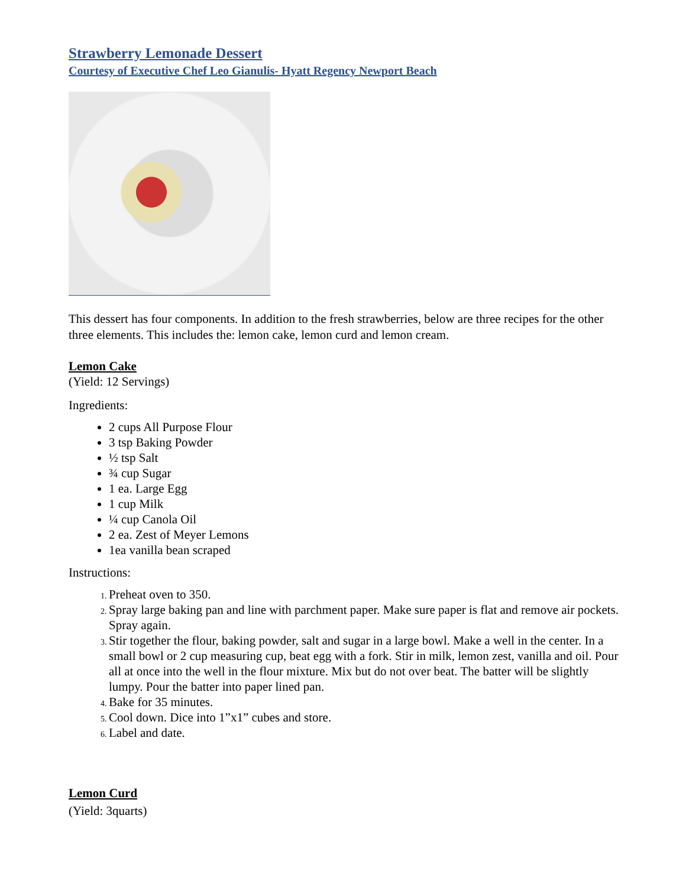Strawberry Lemonade Dessert
Courtesy of Executive Chef Leo Gianulis- Hyatt Regency Newport Beach
This dessert has four components. In addition to the fresh strawberries, below are three recipes for the other three elements. This includes the: lemon cake, lemon curd and lemon cream.
Lemon Cake
(Yield: 12 Servings)
Ingredients:
2 cups All Purpose Flour
3 tsp Baking Powder
½ tsp Salt
¾ cup Sugar
1 ea. Large Egg
1 cup Milk
¼ cup Canola Oil
2 ea. Zest of Meyer Lemons
1ea vanilla bean scraped
Instructions:
Preheat oven to 350.
Spray large baking pan and line with parchment paper. Make sure paper is flat and remove air pockets. Spray again.
Stir together the flour, baking powder, salt and sugar in a large bowl. Make a well in the center. In a small bowl or 2 cup measuring cup, beat egg with a fork. Stir in milk, lemon zest, vanilla and oil. Pour all at once into the well in the flour mixture. Mix but do not over beat. The batter will be slightly lumpy. Pour the batter into paper lined pan.
Bake for 35 minutes.
Cool down. Dice into 1”x1” cubes and store.
Label and date.
Lemon Curd
(Yield: 3quarts)